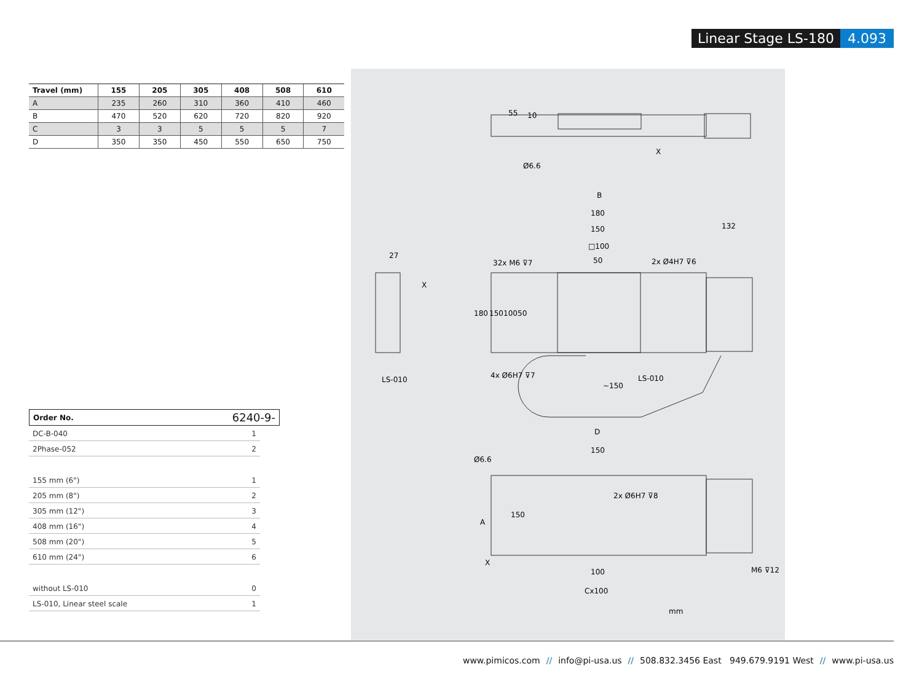Linear Stage LS-180 4.093
| Travel (mm) | 155 | 205 | 305 | 408 | 508 | 610 |
| --- | --- | --- | --- | --- | --- | --- |
| A | 235 | 260 | 310 | 360 | 410 | 460 |
| B | 470 | 520 | 620 | 720 | 820 | 920 |
| C | 3 | 3 | 5 | 5 | 5 | 7 |
| D | 350 | 350 | 450 | 550 | 650 | 750 |
Order No. 6240-9-
DC-B-040 1
2Phase-052 2
155 mm (6") 1
205 mm (8") 2
305 mm (12") 3
408 mm (16") 4
508 mm (20") 5
610 mm (24") 6
without LS-010 0
LS-010, Linear steel scale 1
B
180
150
□100
50
132
32x M6 ⊽7
2x Ø4H7 ⊽6
27
X
Ø6.6
X
LS-010
4x Ø6H7 ⊽7
LS-010
D
150
Ø6.6
2x Ø6H7 ⊽8
A
X
100
M6 ⊽12
Cx100
mm
180
150
100
50
55
10
150
~150
www.pimicos.com // info@pi-usa.us // 508.832.3456 East 949.679.9191 West // www.pi-usa.us